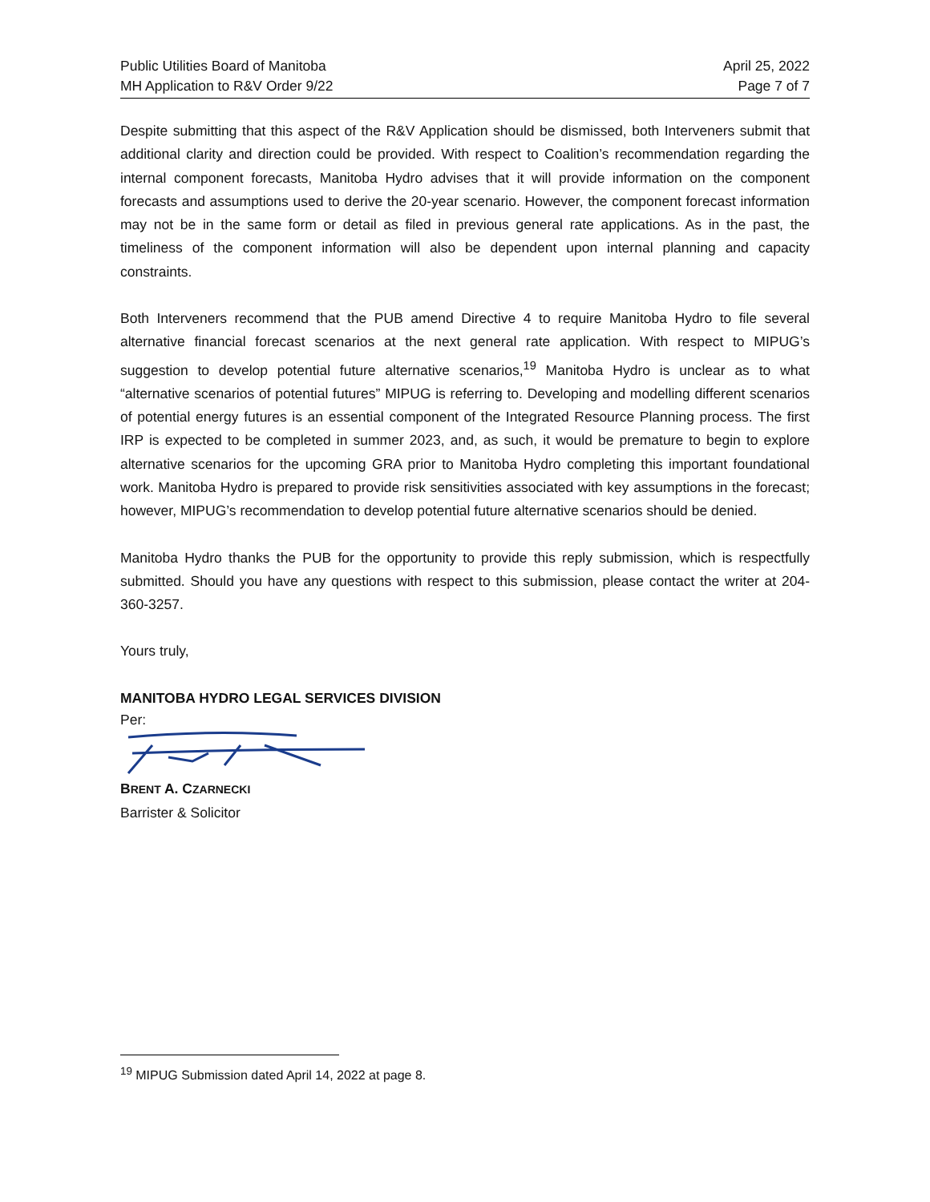Public Utilities Board of Manitoba
MH Application to R&V Order 9/22
April 25, 2022
Page 7 of 7
Despite submitting that this aspect of the R&V Application should be dismissed, both Interveners submit that additional clarity and direction could be provided. With respect to Coalition’s recommendation regarding the internal component forecasts, Manitoba Hydro advises that it will provide information on the component forecasts and assumptions used to derive the 20-year scenario. However, the component forecast information may not be in the same form or detail as filed in previous general rate applications. As in the past, the timeliness of the component information will also be dependent upon internal planning and capacity constraints.
Both Interveners recommend that the PUB amend Directive 4 to require Manitoba Hydro to file several alternative financial forecast scenarios at the next general rate application. With respect to MIPUG’s suggestion to develop potential future alternative scenarios,<sup>19</sup> Manitoba Hydro is unclear as to what “alternative scenarios of potential futures” MIPUG is referring to. Developing and modelling different scenarios of potential energy futures is an essential component of the Integrated Resource Planning process. The first IRP is expected to be completed in summer 2023, and, as such, it would be premature to begin to explore alternative scenarios for the upcoming GRA prior to Manitoba Hydro completing this important foundational work. Manitoba Hydro is prepared to provide risk sensitivities associated with key assumptions in the forecast; however, MIPUG’s recommendation to develop potential future alternative scenarios should be denied.
Manitoba Hydro thanks the PUB for the opportunity to provide this reply submission, which is respectfully submitted. Should you have any questions with respect to this submission, please contact the writer at 204-360-3257.
Yours truly,
MANITOBA HYDRO LEGAL SERVICES DIVISION
Per:
BRENT A. CZARNECKI
Barrister & Solicitor
<sup>19</sup> MIPUG Submission dated April 14, 2022 at page 8.